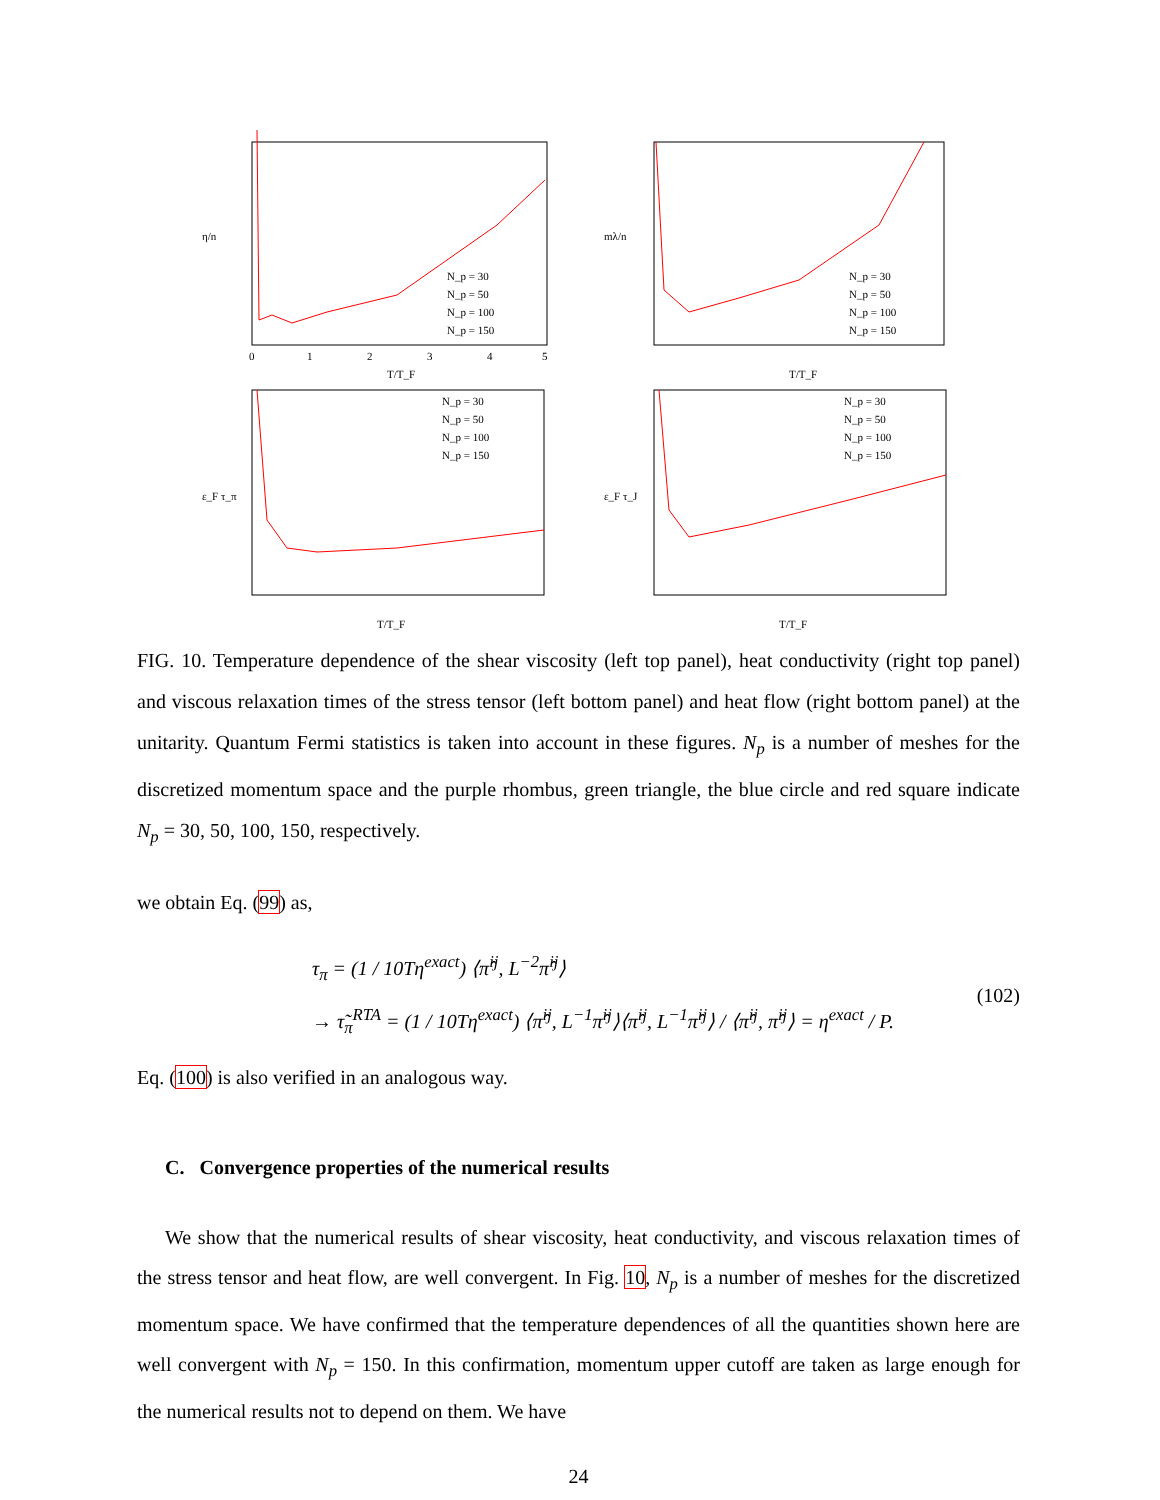η/n
T/T_F
0
1
2
3
4
5
N_p = 30
N_p = 50
N_p = 100
N_p = 150
mλ/n
T/T_F
N_p = 30
N_p = 50
N_p = 100
N_p = 150
ε_F τ_π
T/T_F
N_p = 30
N_p = 50
N_p = 100
N_p = 150
ε_F τ_J
T/T_F
N_p = 30
N_p = 50
N_p = 100
N_p = 150
FIG. 10. Temperature dependence of the shear viscosity (left top panel), heat conductivity (right top panel) and viscous relaxation times of the stress tensor (left bottom panel) and heat flow (right bottom panel) at the unitarity. Quantum Fermi statistics is taken into account in these figures. N<sub>p</sub> is a number of meshes for the discretized momentum space and the purple rhombus, green triangle, the blue circle and red square indicate N<sub>p</sub> = 30, 50, 100, 150, respectively.
we obtain Eq. (99) as,
τ<sub>π</sub> = (1 / 10Tη<sup>exact</sup>) ⟨π̂<sup>ij</sup>, L<sup>−2</sup>π̂<sup>ij</sup>⟩
→ τ̃<sub>π</sub><sup>RTA</sup> = (1 / 10Tη<sup>exact</sup>) ⟨π̂<sup>ij</sup>, L<sup>−1</sup>π̂<sup>ij</sup>⟩⟨π̂<sup>ij</sup>, L<sup>−1</sup>π̂<sup>ij</sup>⟩ / ⟨π̂<sup>ij</sup>, π̂<sup>ij</sup>⟩ = η<sup>exact</sup> / P.
(102)
Eq. (100) is also verified in an analogous way.
C. Convergence properties of the numerical results
We show that the numerical results of shear viscosity, heat conductivity, and viscous relaxation times of the stress tensor and heat flow, are well convergent. In Fig. 10, N<sub>p</sub> is a number of meshes for the discretized momentum space. We have confirmed that the temperature dependences of all the quantities shown here are well convergent with N<sub>p</sub> = 150. In this confirmation, momentum upper cutoff are taken as large enough for the numerical results not to depend on them. We have
24